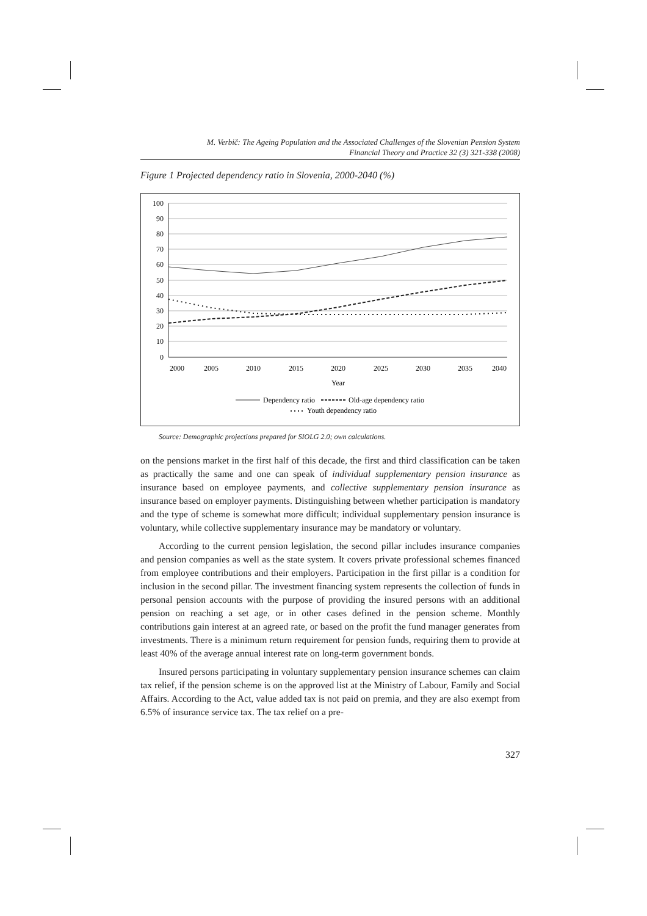M. Verbič: The Ageing Population and the Associated Challenges of the Slovenian Pension System
Financial Theory and Practice 32 (3) 321-338 (2008)
Figure 1 Projected dependency ratio in Slovenia, 2000-2040 (%)
100
90
80
70
60
50
40
30
20
10
0
2000
2005
2010
2015
2020
2025
2030
2035
2040
Year
Dependency ratio
Old-age dependency ratio
Youth dependency ratio
Source: Demographic projections prepared for SIOLG 2.0; own calculations.
on the pensions market in the first half of this decade, the first and third classification can be taken as practically the same and one can speak of individual supplementary pension insurance as insurance based on employee payments, and collective supplementary pension insurance as insurance based on employer payments. Distinguishing between whether participation is mandatory and the type of scheme is somewhat more difficult; individual supplementary pension insurance is voluntary, while collective supplementary insurance may be mandatory or voluntary.
According to the current pension legislation, the second pillar includes insurance companies and pension companies as well as the state system. It covers private professional schemes financed from employee contributions and their employers. Participation in the first pillar is a condition for inclusion in the second pillar. The investment financing system represents the collection of funds in personal pension accounts with the purpose of providing the insured persons with an additional pension on reaching a set age, or in other cases defined in the pension scheme. Monthly contributions gain interest at an agreed rate, or based on the profit the fund manager generates from investments. There is a minimum return requirement for pension funds, requiring them to provide at least 40% of the average annual interest rate on long-term government bonds.
Insured persons participating in voluntary supplementary pension insurance schemes can claim tax relief, if the pension scheme is on the approved list at the Ministry of Labour, Family and Social Affairs. According to the Act, value added tax is not paid on premia, and they are also exempt from 6.5% of insurance service tax. The tax relief on a pre-
327